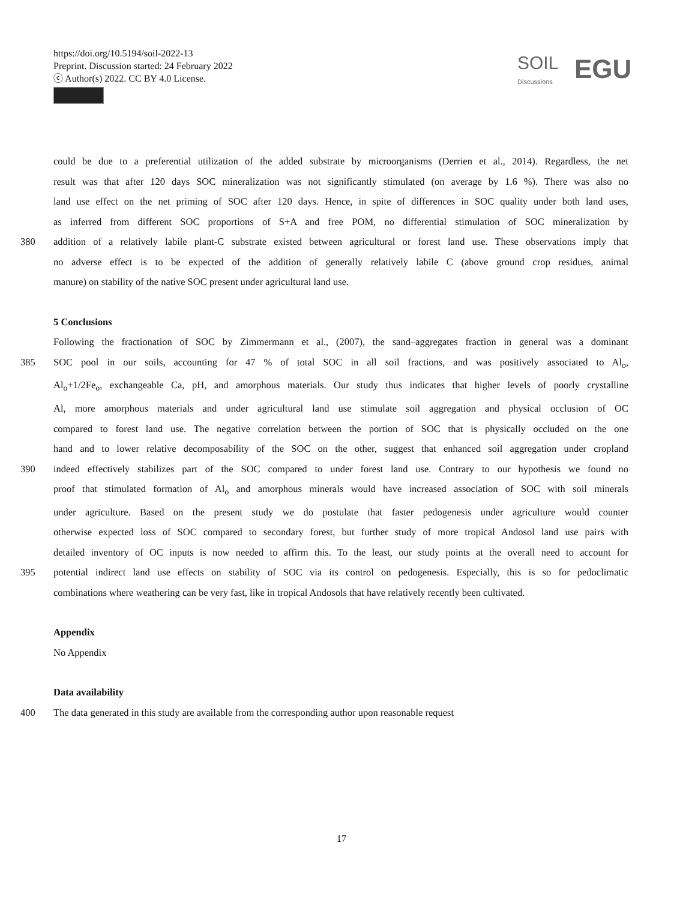https://doi.org/10.5194/soil-2022-13
Preprint. Discussion started: 24 February 2022
ⓒ Author(s) 2022. CC BY 4.0 License.
SOIL
Discussions EGU
could be due to a preferential utilization of the added substrate by microorganisms (Derrien et al., 2014). Regardless, the net
result was that after 120 days SOC mineralization was not significantly stimulated (on average by 1.6 %). There was also no
land use effect on the net priming of SOC after 120 days. Hence, in spite of differences in SOC quality under both land uses,
as inferred from different SOC proportions of S+A and free POM, no differential stimulation of SOC mineralization by
380 addition of a relatively labile plant-C substrate existed between agricultural or forest land use. These observations imply that
no adverse effect is to be expected of the addition of generally relatively labile C (above ground crop residues, animal
manure) on stability of the native SOC present under agricultural land use.
5 Conclusions
Following the fractionation of SOC by Zimmermann et al., (2007), the sand–aggregates fraction in general was a dominant
385 SOC pool in our soils, accounting for 47 % of total SOC in all soil fractions, and was positively associated to Al<sub>o</sub>,
Al<sub>o</sub>+1/2Fe<sub>o</sub>, exchangeable Ca, pH, and amorphous materials. Our study thus indicates that higher levels of poorly crystalline
Al, more amorphous materials and under agricultural land use stimulate soil aggregation and physical occlusion of OC
compared to forest land use. The negative correlation between the portion of SOC that is physically occluded on the one
hand and to lower relative decomposability of the SOC on the other, suggest that enhanced soil aggregation under cropland
390 indeed effectively stabilizes part of the SOC compared to under forest land use. Contrary to our hypothesis we found no
proof that stimulated formation of Al<sub>o</sub> and amorphous minerals would have increased association of SOC with soil minerals
under agriculture. Based on the present study we do postulate that faster pedogenesis under agriculture would counter
otherwise expected loss of SOC compared to secondary forest, but further study of more tropical Andosol land use pairs with
detailed inventory of OC inputs is now needed to affirm this. To the least, our study points at the overall need to account for
395 potential indirect land use effects on stability of SOC via its control on pedogenesis. Especially, this is so for pedoclimatic
combinations where weathering can be very fast, like in tropical Andosols that have relatively recently been cultivated.
Appendix
No Appendix
Data availability
400 The data generated in this study are available from the corresponding author upon reasonable request
17